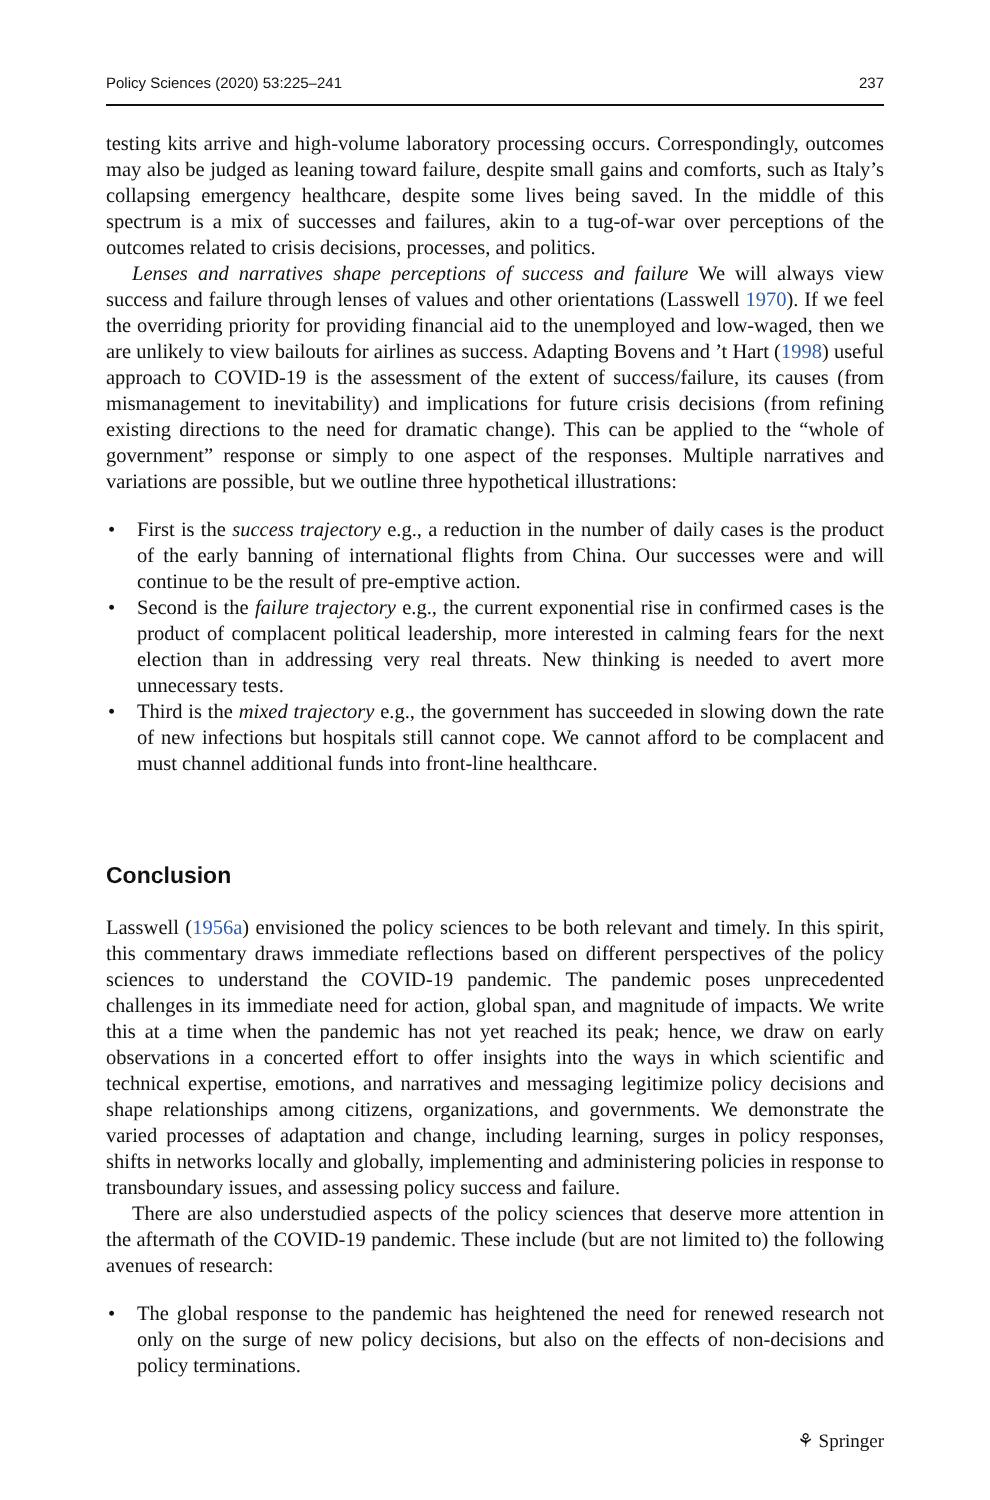Policy Sciences (2020) 53:225–241 237
testing kits arrive and high-volume laboratory processing occurs. Correspondingly, outcomes may also be judged as leaning toward failure, despite small gains and comforts, such as Italy’s collapsing emergency healthcare, despite some lives being saved. In the middle of this spectrum is a mix of successes and failures, akin to a tug-of-war over perceptions of the outcomes related to crisis decisions, processes, and politics.
Lenses and narratives shape perceptions of success and failure We will always view success and failure through lenses of values and other orientations (Lasswell 1970). If we feel the overriding priority for providing financial aid to the unemployed and low-waged, then we are unlikely to view bailouts for airlines as success. Adapting Bovens and ’t Hart (1998) useful approach to COVID-19 is the assessment of the extent of success/failure, its causes (from mismanagement to inevitability) and implications for future crisis decisions (from refining existing directions to the need for dramatic change). This can be applied to the “whole of government” response or simply to one aspect of the responses. Multiple narratives and variations are possible, but we outline three hypothetical illustrations:
• First is the success trajectory e.g., a reduction in the number of daily cases is the product of the early banning of international flights from China. Our successes were and will continue to be the result of pre-emptive action.
• Second is the failure trajectory e.g., the current exponential rise in confirmed cases is the product of complacent political leadership, more interested in calming fears for the next election than in addressing very real threats. New thinking is needed to avert more unnecessary tests.
• Third is the mixed trajectory e.g., the government has succeeded in slowing down the rate of new infections but hospitals still cannot cope. We cannot afford to be complacent and must channel additional funds into front-line healthcare.
Conclusion
Lasswell (1956a) envisioned the policy sciences to be both relevant and timely. In this spirit, this commentary draws immediate reflections based on different perspectives of the policy sciences to understand the COVID-19 pandemic. The pandemic poses unprecedented challenges in its immediate need for action, global span, and magnitude of impacts. We write this at a time when the pandemic has not yet reached its peak; hence, we draw on early observations in a concerted effort to offer insights into the ways in which scientific and technical expertise, emotions, and narratives and messaging legitimize policy decisions and shape relationships among citizens, organizations, and governments. We demonstrate the varied processes of adaptation and change, including learning, surges in policy responses, shifts in networks locally and globally, implementing and administering policies in response to transboundary issues, and assessing policy success and failure.
There are also understudied aspects of the policy sciences that deserve more attention in the aftermath of the COVID-19 pandemic. These include (but are not limited to) the following avenues of research:
• The global response to the pandemic has heightened the need for renewed research not only on the surge of new policy decisions, but also on the effects of non-decisions and policy terminations.
⚘ Springer